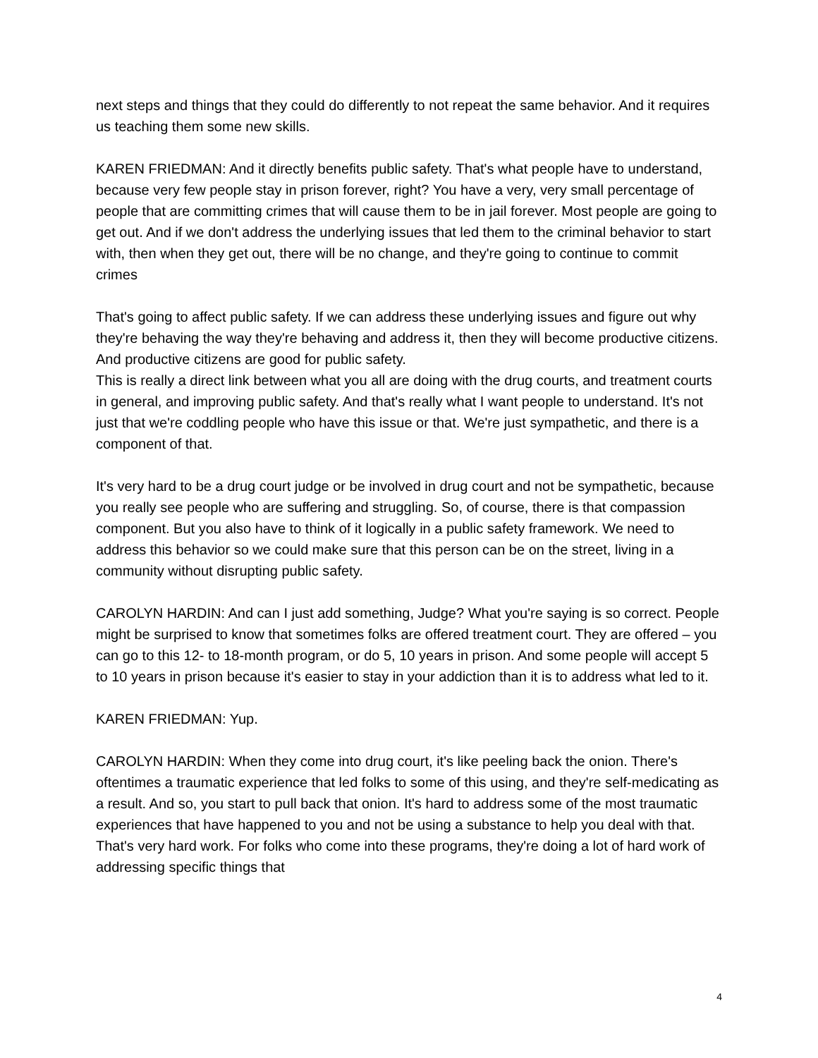next steps and things that they could do differently to not repeat the same behavior. And it requires us teaching them some new skills.
KAREN FRIEDMAN: And it directly benefits public safety. That's what people have to understand, because very few people stay in prison forever, right? You have a very, very small percentage of people that are committing crimes that will cause them to be in jail forever. Most people are going to get out. And if we don't address the underlying issues that led them to the criminal behavior to start with, then when they get out, there will be no change, and they're going to continue to commit crimes
That's going to affect public safety. If we can address these underlying issues and figure out why they're behaving the way they're behaving and address it, then they will become productive citizens. And productive citizens are good for public safety.
This is really a direct link between what you all are doing with the drug courts, and treatment courts in general, and improving public safety. And that's really what I want people to understand. It's not just that we're coddling people who have this issue or that. We're just sympathetic, and there is a component of that.
It's very hard to be a drug court judge or be involved in drug court and not be sympathetic, because you really see people who are suffering and struggling. So, of course, there is that compassion component. But you also have to think of it logically in a public safety framework. We need to address this behavior so we could make sure that this person can be on the street, living in a community without disrupting public safety.
CAROLYN HARDIN: And can I just add something, Judge? What you're saying is so correct. People might be surprised to know that sometimes folks are offered treatment court. They are offered – you can go to this 12- to 18-month program, or do 5, 10 years in prison. And some people will accept 5 to 10 years in prison because it's easier to stay in your addiction than it is to address what led to it.
KAREN FRIEDMAN: Yup.
CAROLYN HARDIN: When they come into drug court, it's like peeling back the onion. There's oftentimes a traumatic experience that led folks to some of this using, and they're self-medicating as a result. And so, you start to pull back that onion. It's hard to address some of the most traumatic experiences that have happened to you and not be using a substance to help you deal with that. That's very hard work. For folks who come into these programs, they're doing a lot of hard work of addressing specific things that
4